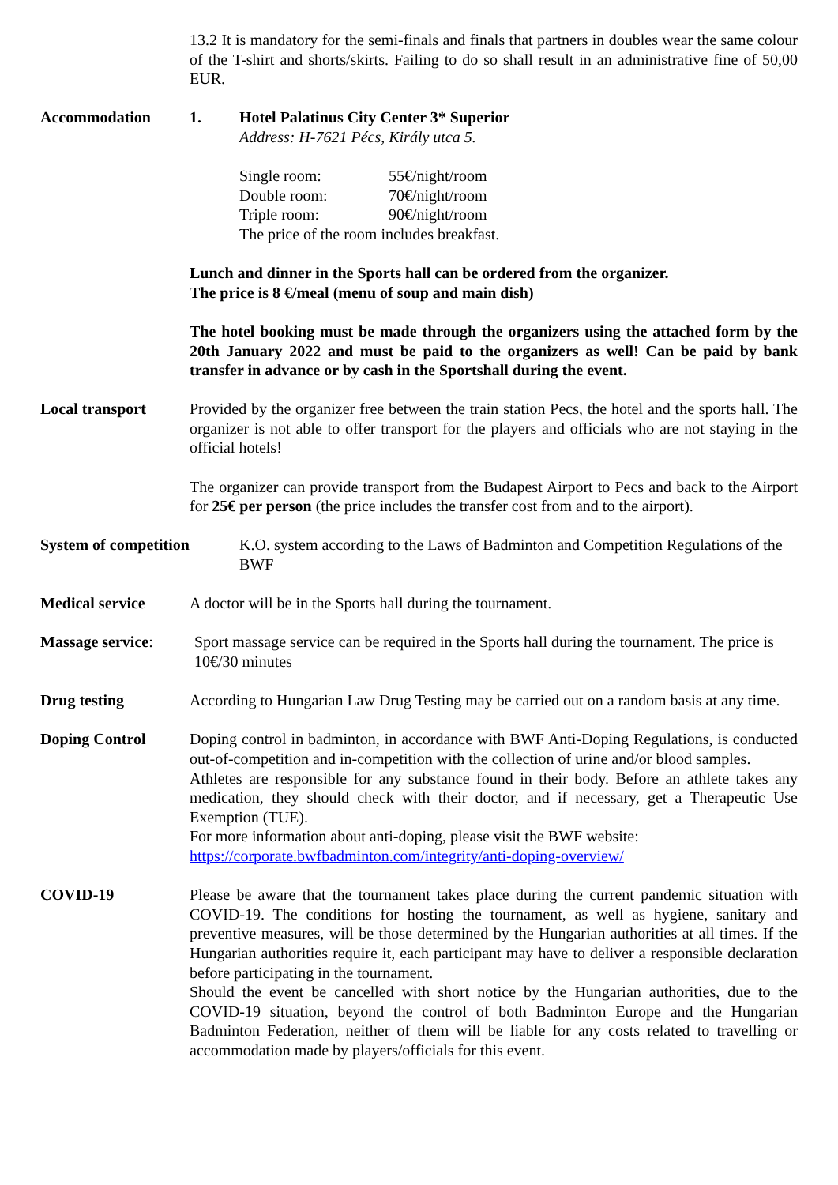13.2 It is mandatory for the semi-finals and finals that partners in doubles wear the same colour of the T-shirt and shorts/skirts. Failing to do so shall result in an administrative fine of 50,00 EUR.
Accommodation 1. Hotel Palatinus City Center 3* Superior
Address: H-7621 Pécs, Király utca 5.
| Single room: | 55€/night/room |
| Double room: | 70€/night/room |
| Triple room: | 90€/night/room |
| The price of the room includes breakfast. | |
Lunch and dinner in the Sports hall can be ordered from the organizer.
The price is 8 €/meal (menu of soup and main dish)
The hotel booking must be made through the organizers using the attached form by the 20th January 2022 and must be paid to the organizers as well! Can be paid by bank transfer in advance or by cash in the Sportshall during the event.
Local transport Provided by the organizer free between the train station Pecs, the hotel and the sports hall. The organizer is not able to offer transport for the players and officials who are not staying in the official hotels!
The organizer can provide transport from the Budapest Airport to Pecs and back to the Airport for 25€ per person (the price includes the transfer cost from and to the airport).
System of competition K.O. system according to the Laws of Badminton and Competition Regulations of the BWF
Medical service A doctor will be in the Sports hall during the tournament.
Massage service: Sport massage service can be required in the Sports hall during the tournament. The price is 10€/30 minutes
Drug testing According to Hungarian Law Drug Testing may be carried out on a random basis at any time.
Doping Control Doping control in badminton, in accordance with BWF Anti-Doping Regulations, is conducted out-of-competition and in-competition with the collection of urine and/or blood samples.
Athletes are responsible for any substance found in their body. Before an athlete takes any medication, they should check with their doctor, and if necessary, get a Therapeutic Use Exemption (TUE).
For more information about anti-doping, please visit the BWF website:
https://corporate.bwfbadminton.com/integrity/anti-doping-overview/
COVID-19 Please be aware that the tournament takes place during the current pandemic situation with COVID-19. The conditions for hosting the tournament, as well as hygiene, sanitary and preventive measures, will be those determined by the Hungarian authorities at all times. If the Hungarian authorities require it, each participant may have to deliver a responsible declaration before participating in the tournament.
Should the event be cancelled with short notice by the Hungarian authorities, due to the COVID-19 situation, beyond the control of both Badminton Europe and the Hungarian Badminton Federation, neither of them will be liable for any costs related to travelling or accommodation made by players/officials for this event.